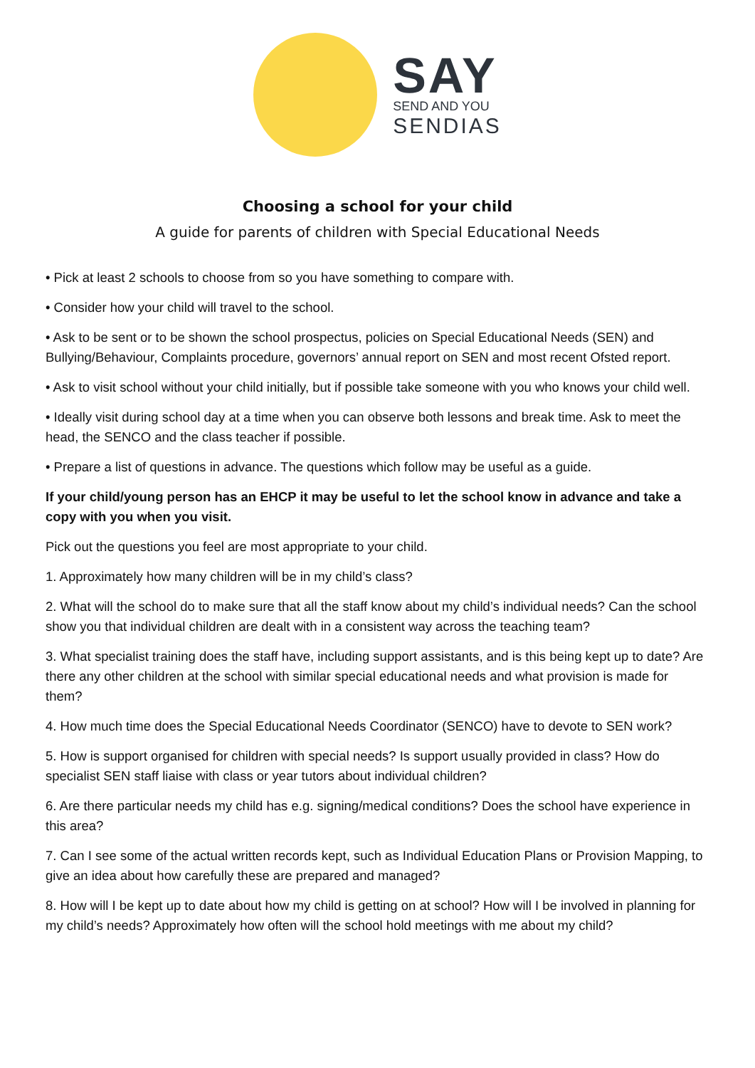SAY
SEND AND YOU
SENDIAS
Choosing a school for your child
A guide for parents of children with Special Educational Needs
• Pick at least 2 schools to choose from so you have something to compare with.
• Consider how your child will travel to the school.
• Ask to be sent or to be shown the school prospectus, policies on Special Educational Needs (SEN) and Bullying/Behaviour, Complaints procedure, governors’ annual report on SEN and most recent Ofsted report.
• Ask to visit school without your child initially, but if possible take someone with you who knows your child well.
• Ideally visit during school day at a time when you can observe both lessons and break time. Ask to meet the head, the SENCO and the class teacher if possible.
• Prepare a list of questions in advance. The questions which follow may be useful as a guide.
If your child/young person has an EHCP it may be useful to let the school know in advance and take a copy with you when you visit.
Pick out the questions you feel are most appropriate to your child.
1. Approximately how many children will be in my child’s class?
2. What will the school do to make sure that all the staff know about my child’s individual needs? Can the school show you that individual children are dealt with in a consistent way across the teaching team?
3. What specialist training does the staff have, including support assistants, and is this being kept up to date? Are there any other children at the school with similar special educational needs and what provision is made for them?
4. How much time does the Special Educational Needs Coordinator (SENCO) have to devote to SEN work?
5. How is support organised for children with special needs? Is support usually provided in class? How do specialist SEN staff liaise with class or year tutors about individual children?
6. Are there particular needs my child has e.g. signing/medical conditions? Does the school have experience in this area?
7. Can I see some of the actual written records kept, such as Individual Education Plans or Provision Mapping, to give an idea about how carefully these are prepared and managed?
8. How will I be kept up to date about how my child is getting on at school? How will I be involved in planning for my child’s needs? Approximately how often will the school hold meetings with me about my child?